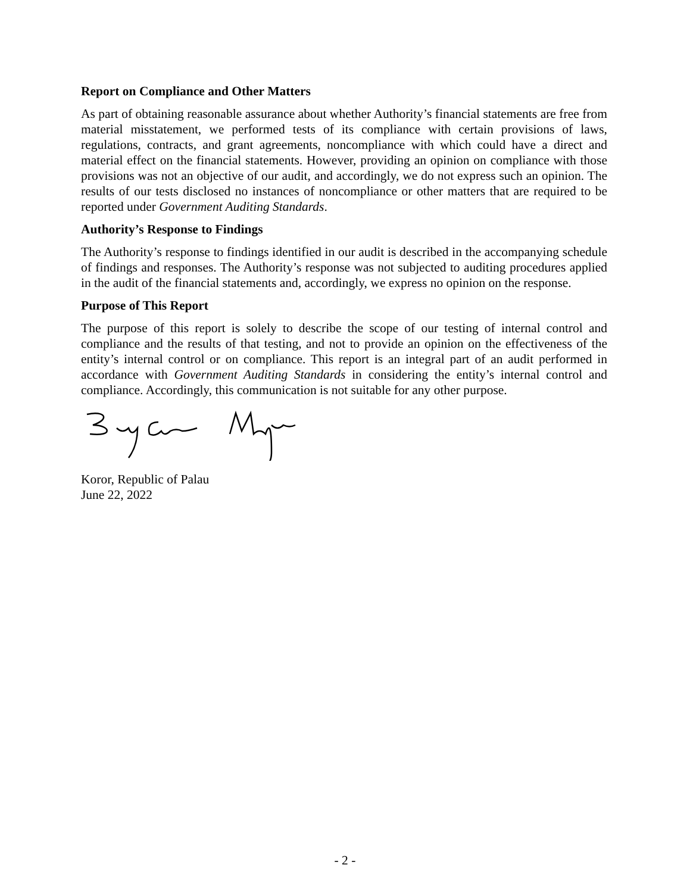Report on Compliance and Other Matters
As part of obtaining reasonable assurance about whether Authority’s financial statements are free from material misstatement, we performed tests of its compliance with certain provisions of laws, regulations, contracts, and grant agreements, noncompliance with which could have a direct and material effect on the financial statements. However, providing an opinion on compliance with those provisions was not an objective of our audit, and accordingly, we do not express such an opinion. The results of our tests disclosed no instances of noncompliance or other matters that are required to be reported under Government Auditing Standards.
Authority’s Response to Findings
The Authority’s response to findings identified in our audit is described in the accompanying schedule of findings and responses. The Authority’s response was not subjected to auditing procedures applied in the audit of the financial statements and, accordingly, we express no opinion on the response.
Purpose of This Report
The purpose of this report is solely to describe the scope of our testing of internal control and compliance and the results of that testing, and not to provide an opinion on the effectiveness of the entity’s internal control or on compliance. This report is an integral part of an audit performed in accordance with Government Auditing Standards in considering the entity’s internal control and compliance. Accordingly, this communication is not suitable for any other purpose.
Koror, Republic of Palau
June 22, 2022
- 2 -